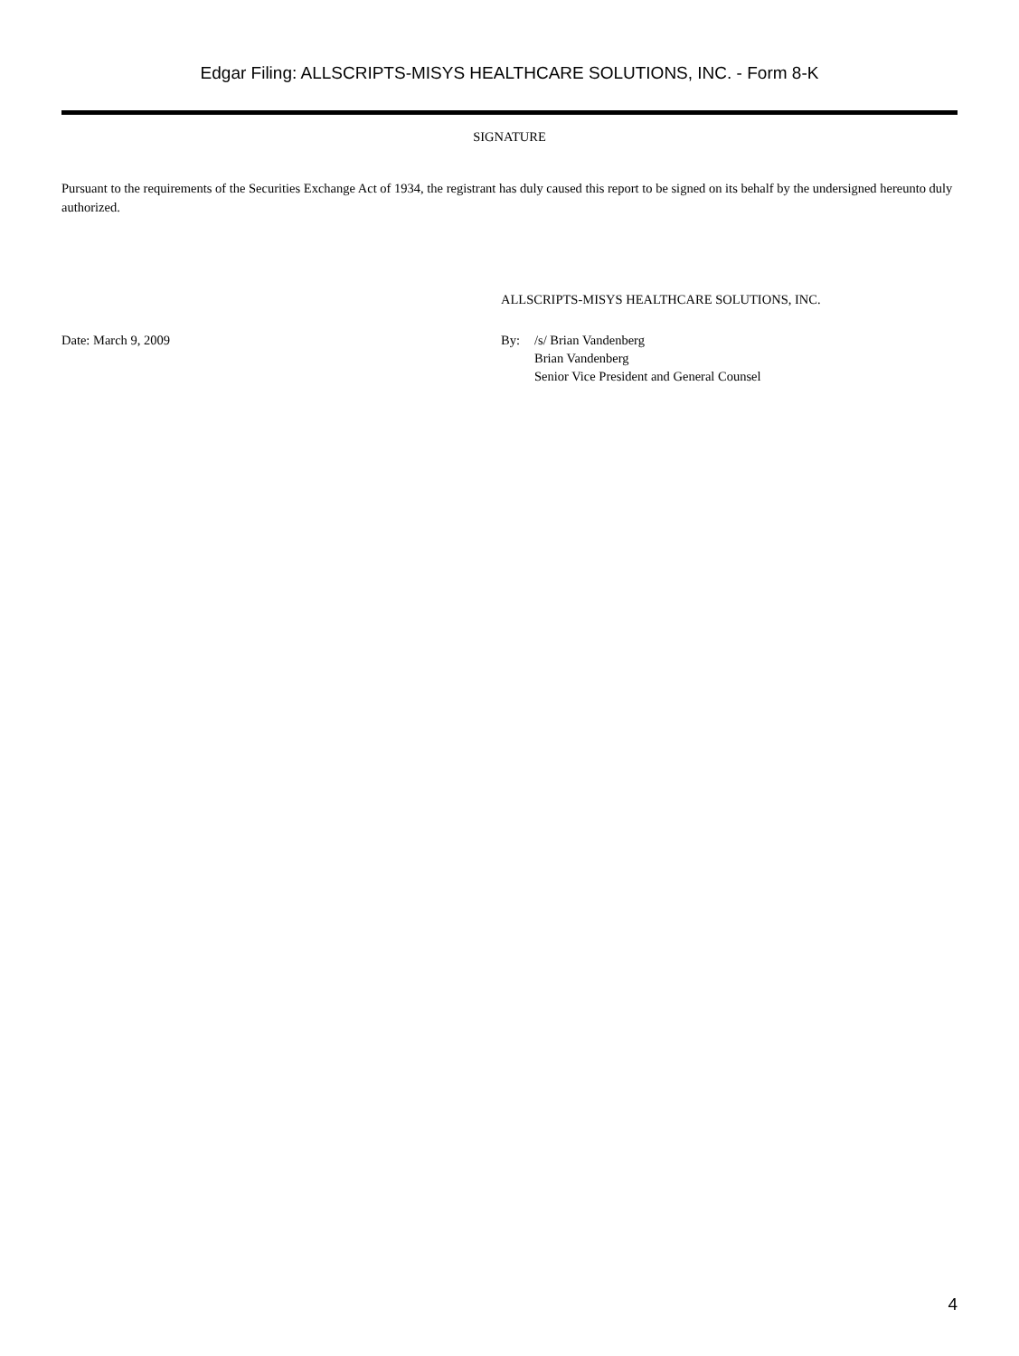Edgar Filing: ALLSCRIPTS-MISYS HEALTHCARE SOLUTIONS, INC. - Form 8-K
SIGNATURE
Pursuant to the requirements of the Securities Exchange Act of 1934, the registrant has duly caused this report to be signed on its behalf by the undersigned hereunto duly authorized.
ALLSCRIPTS-MISYS HEALTHCARE SOLUTIONS, INC.
Date: March 9, 2009 By: /s/ Brian Vandenberg
Brian Vandenberg
Senior Vice President and General Counsel
4